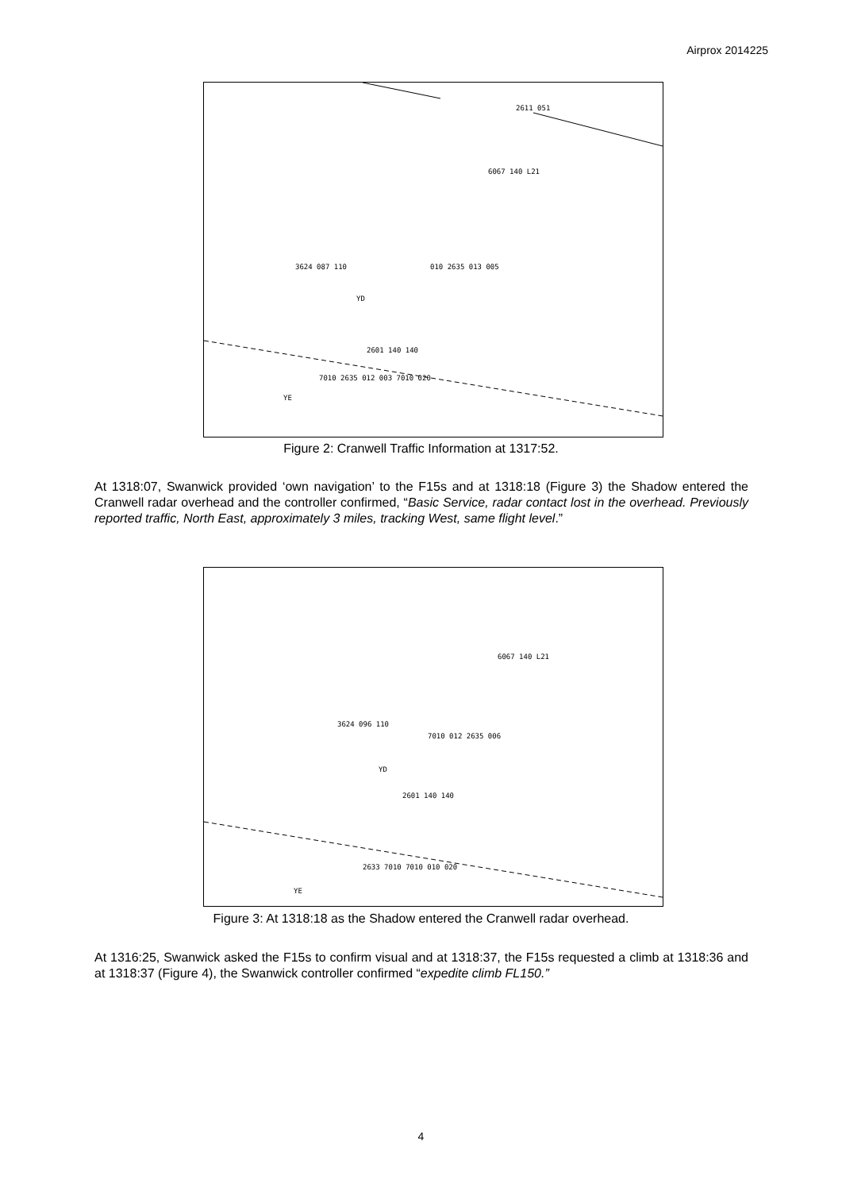Airprox 2014225
2611 051
6067 140 L21
3624 087 110
010 2635 013 005
2601 140 140
7010 2635 012 003 7010 020
YE
YD
Figure 2: Cranwell Traffic Information at 1317:52.
At 1318:07, Swanwick provided ‘own navigation’ to the F15s and at 1318:18 (Figure 3) the Shadow entered the Cranwell radar overhead and the controller confirmed, “Basic Service, radar contact lost in the overhead. Previously reported traffic, North East, approximately 3 miles, tracking West, same flight level.”
6067 140 L21
3624 096 110
7010 012 2635 006
2601 140 140
2633 7010 7010 010 020
YE
YD
Figure 3: At 1318:18 as the Shadow entered the Cranwell radar overhead.
At 1316:25, Swanwick asked the F15s to confirm visual and at 1318:37, the F15s requested a climb at 1318:36 and at 1318:37 (Figure 4), the Swanwick controller confirmed “expedite climb FL150.”
4